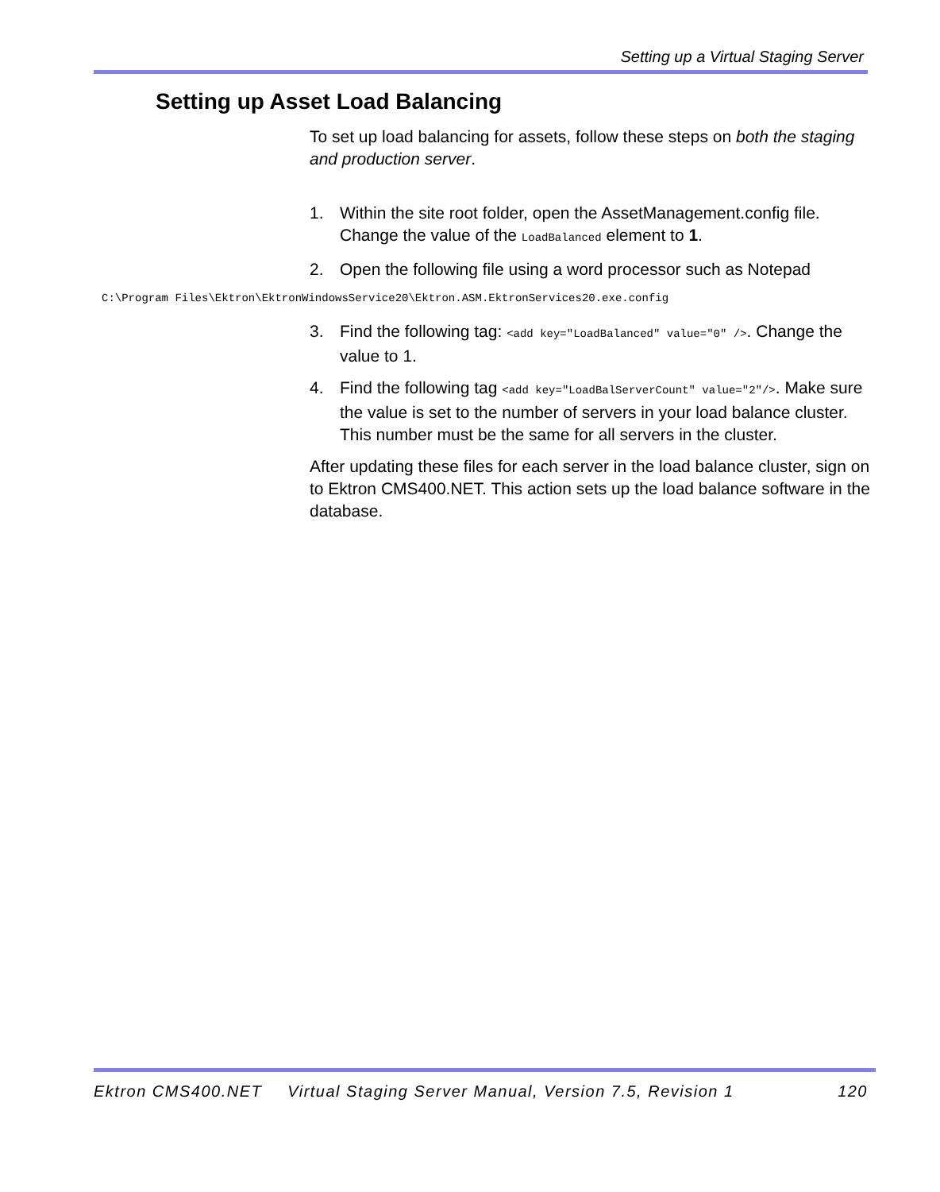Setting up a Virtual Staging Server
Setting up Asset Load Balancing
To set up load balancing for assets, follow these steps on both the staging and production server.
1. Within the site root folder, open the AssetManagement.config file. Change the value of the LoadBalanced element to 1.
2. Open the following file using a word processor such as Notepad
C:\Program Files\Ektron\EktronWindowsService20\Ektron.ASM.EktronServices20.exe.config
3. Find the following tag: <add key="LoadBalanced" value="0" />. Change the value to 1.
4. Find the following tag <add key="LoadBalServerCount" value="2"/>. Make sure the value is set to the number of servers in your load balance cluster. This number must be the same for all servers in the cluster.
After updating these files for each server in the load balance cluster, sign on to Ektron CMS400.NET. This action sets up the load balance software in the database.
Ektron CMS400.NET Virtual Staging Server Manual, Version 7.5, Revision 1 120